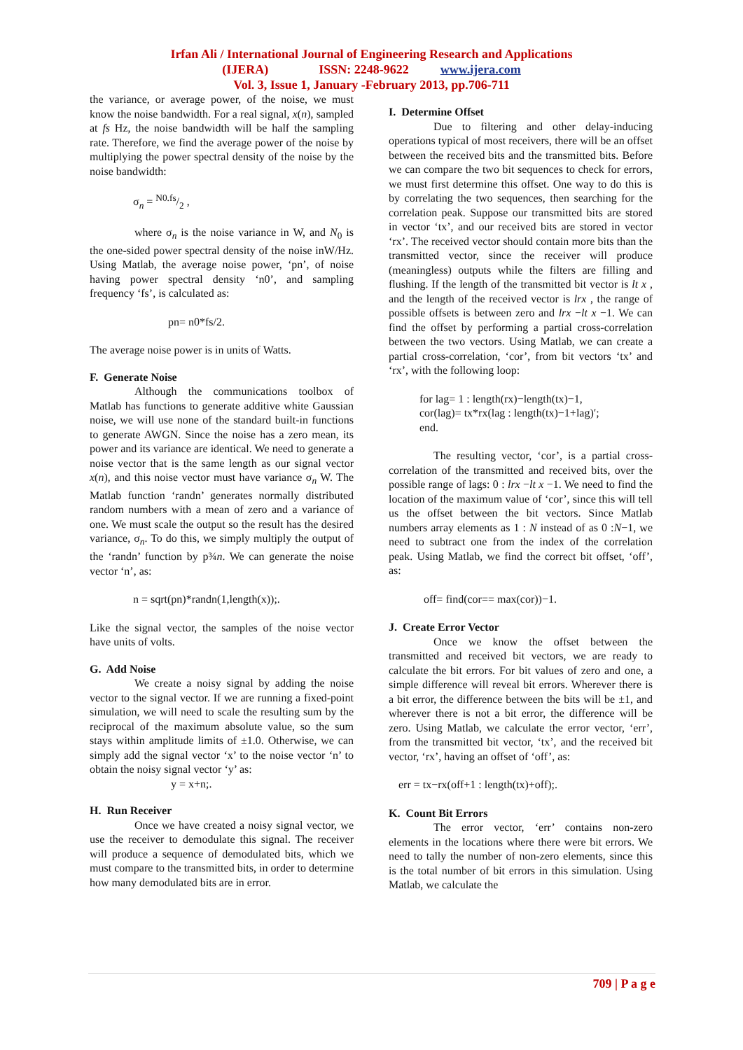Irfan Ali / International Journal of Engineering Research and Applications
(IJERA) ISSN: 2248-9622 www.ijera.com
Vol. 3, Issue 1, January -February 2013, pp.706-711
the variance, or average power, of the noise, we must know the noise bandwidth. For a real signal, x(n), sampled at fs Hz, the noise bandwidth will be half the sampling rate. Therefore, we find the average power of the noise by multiplying the power spectral density of the noise by the noise bandwidth:
σ<sub>n</sub> = N0.fs/2 ,
where σ<sub>n</sub> is the noise variance in W, and N<sub>0</sub> is the one-sided power spectral density of the noise inW/Hz. Using Matlab, the average noise power, ‘pn’, of noise having power spectral density ‘n0’, and sampling frequency ‘fs’, is calculated as:
pn= n0*fs/2.
The average noise power is in units of Watts.
F. Generate Noise
Although the communications toolbox of Matlab has functions to generate additive white Gaussian noise, we will use none of the standard built-in functions to generate AWGN. Since the noise has a zero mean, its power and its variance are identical. We need to generate a noise vector that is the same length as our signal vector x(n), and this noise vector must have variance σ<sub>n</sub> W. The Matlab function ‘randn’ generates normally distributed random numbers with a mean of zero and a variance of one. We must scale the output so the result has the desired variance, σ<sub>n</sub>. To do this, we simply multiply the output of the ‘randn’ function by p¾n. We can generate the noise vector ‘n’, as:
n = sqrt(pn)*randn(1,length(x));.
Like the signal vector, the samples of the noise vector have units of volts.
G. Add Noise
We create a noisy signal by adding the noise vector to the signal vector. If we are running a fixed-point simulation, we will need to scale the resulting sum by the reciprocal of the maximum absolute value, so the sum stays within amplitude limits of ±1.0. Otherwise, we can simply add the signal vector ‘x’ to the noise vector ‘n’ to obtain the noisy signal vector ‘y’ as:
y = x+n;.
H. Run Receiver
Once we have created a noisy signal vector, we use the receiver to demodulate this signal. The receiver will produce a sequence of demodulated bits, which we must compare to the transmitted bits, in order to determine how many demodulated bits are in error.
I. Determine Offset
Due to filtering and other delay-inducing operations typical of most receivers, there will be an offset between the received bits and the transmitted bits. Before we can compare the two bit sequences to check for errors, we must first determine this offset. One way to do this is by correlating the two sequences, then searching for the correlation peak. Suppose our transmitted bits are stored in vector ‘tx’, and our received bits are stored in vector ‘rx’. The received vector should contain more bits than the transmitted vector, since the receiver will produce (meaningless) outputs while the filters are filling and flushing. If the length of the transmitted bit vector is lt x , and the length of the received vector is lrx , the range of possible offsets is between zero and lrx −lt x −1. We can find the offset by performing a partial cross-correlation between the two vectors. Using Matlab, we can create a partial cross-correlation, ‘cor’, from bit vectors ‘tx’ and ‘rx’, with the following loop:
for lag= 1 : length(rx)−length(tx)−1,
cor(lag)= tx*rx(lag : length(tx)−1+lag)′;
end.
The resulting vector, ‘cor’, is a partial cross-correlation of the transmitted and received bits, over the possible range of lags: 0 : lrx −lt x −1. We need to find the location of the maximum value of ‘cor’, since this will tell us the offset between the bit vectors. Since Matlab numbers array elements as 1 : N instead of as 0 :N−1, we need to subtract one from the index of the correlation peak. Using Matlab, we find the correct bit offset, ‘off’, as:
off= find(cor== max(cor))−1.
J. Create Error Vector
Once we know the offset between the transmitted and received bit vectors, we are ready to calculate the bit errors. For bit values of zero and one, a simple difference will reveal bit errors. Wherever there is a bit error, the difference between the bits will be ±1, and wherever there is not a bit error, the difference will be zero. Using Matlab, we calculate the error vector, ‘err’, from the transmitted bit vector, ‘tx’, and the received bit vector, ‘rx’, having an offset of ‘off’, as:
err = tx−rx(off+1 : length(tx)+off);.
K. Count Bit Errors
The error vector, ‘err’ contains non-zero elements in the locations where there were bit errors. We need to tally the number of non-zero elements, since this is the total number of bit errors in this simulation. Using Matlab, we calculate the
709 | P a g e